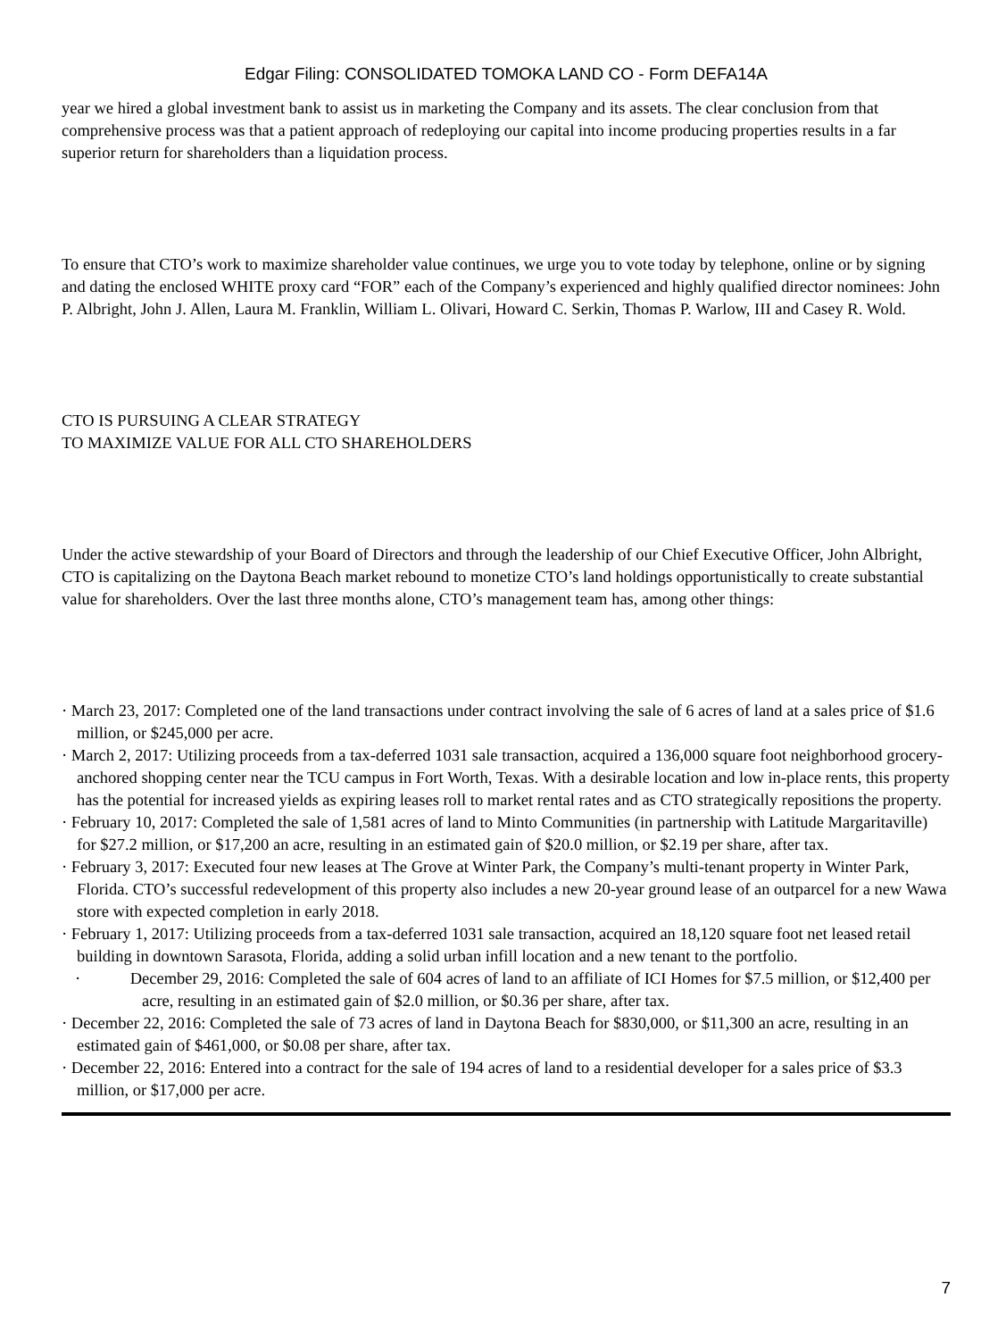Edgar Filing: CONSOLIDATED TOMOKA LAND CO - Form DEFA14A
year we hired a global investment bank to assist us in marketing the Company and its assets. The clear conclusion from that comprehensive process was that a patient approach of redeploying our capital into income producing properties results in a far superior return for shareholders than a liquidation process.
To ensure that CTO’s work to maximize shareholder value continues, we urge you to vote today by telephone, online or by signing and dating the enclosed WHITE proxy card “FOR” each of the Company’s experienced and highly qualified director nominees: John P. Albright, John J. Allen, Laura M. Franklin, William L. Olivari, Howard C. Serkin, Thomas P. Warlow, III and Casey R. Wold.
CTO IS PURSUING A CLEAR STRATEGY
TO MAXIMIZE VALUE FOR ALL CTO SHAREHOLDERS
Under the active stewardship of your Board of Directors and through the leadership of our Chief Executive Officer, John Albright, CTO is capitalizing on the Daytona Beach market rebound to monetize CTO’s land holdings opportunistically to create substantial value for shareholders. Over the last three months alone, CTO’s management team has, among other things:
· March 23, 2017: Completed one of the land transactions under contract involving the sale of 6 acres of land at a sales price of $1.6 million, or $245,000 per acre.
· March 2, 2017: Utilizing proceeds from a tax-deferred 1031 sale transaction, acquired a 136,000 square foot neighborhood grocery-anchored shopping center near the TCU campus in Fort Worth, Texas. With a desirable location and low in-place rents, this property has the potential for increased yields as expiring leases roll to market rental rates and as CTO strategically repositions the property.
· February 10, 2017: Completed the sale of 1,581 acres of land to Minto Communities (in partnership with Latitude Margaritaville) for $27.2 million, or $17,200 an acre, resulting in an estimated gain of $20.0 million, or $2.19 per share, after tax.
· February 3, 2017: Executed four new leases at The Grove at Winter Park, the Company’s multi-tenant property in Winter Park, Florida. CTO’s successful redevelopment of this property also includes a new 20-year ground lease of an outparcel for a new Wawa store with expected completion in early 2018.
· February 1, 2017: Utilizing proceeds from a tax-deferred 1031 sale transaction, acquired an 18,120 square foot net leased retail building in downtown Sarasota, Florida, adding a solid urban infill location and a new tenant to the portfolio.
· December 29, 2016: Completed the sale of 604 acres of land to an affiliate of ICI Homes for $7.5 million, or $12,400 per acre, resulting in an estimated gain of $2.0 million, or $0.36 per share, after tax.
· December 22, 2016: Completed the sale of 73 acres of land in Daytona Beach for $830,000, or $11,300 an acre, resulting in an estimated gain of $461,000, or $0.08 per share, after tax.
· December 22, 2016: Entered into a contract for the sale of 194 acres of land to a residential developer for a sales price of $3.3 million, or $17,000 per acre.
7